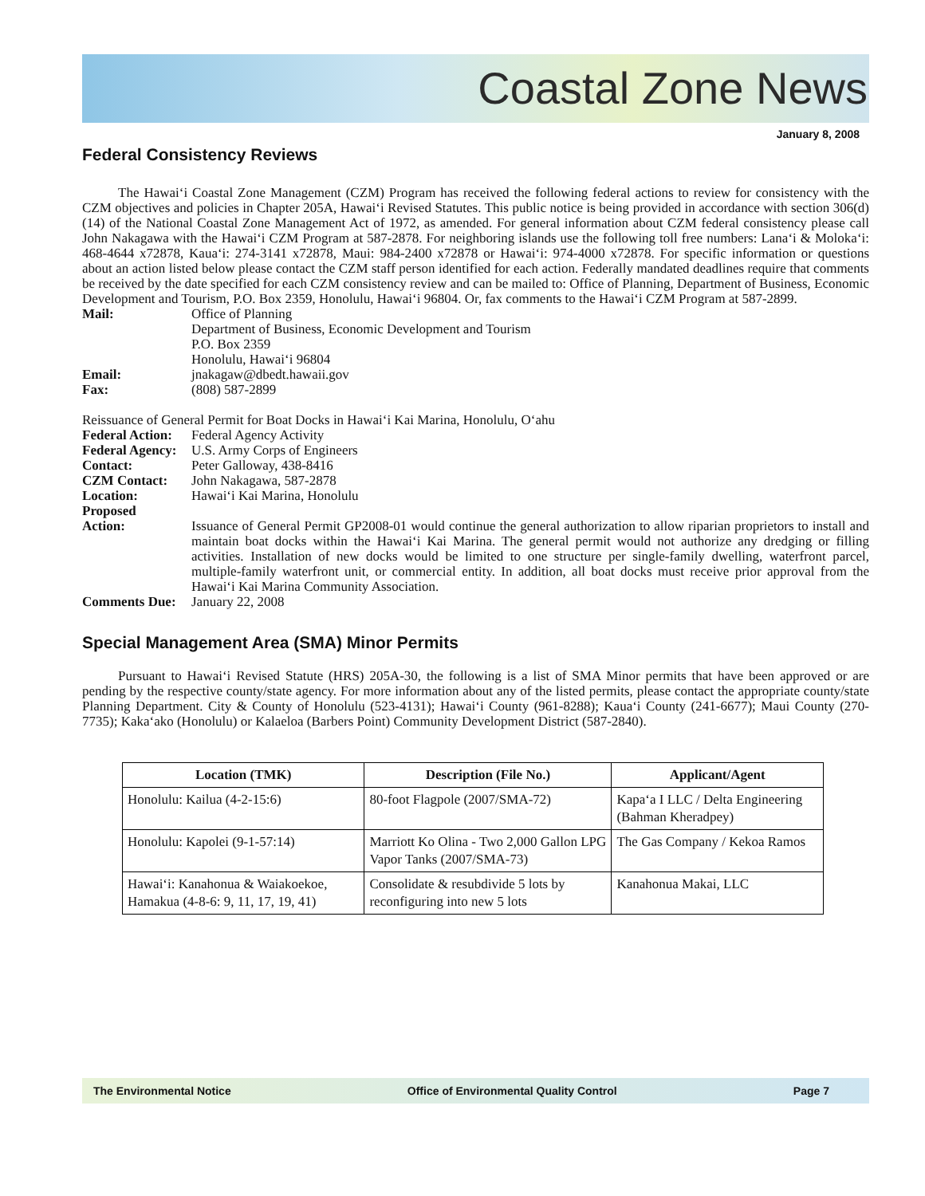Coastal Zone News
January 8, 2008
Federal Consistency Reviews
The Hawai‘i Coastal Zone Management (CZM) Program has received the following federal actions to review for consistency with the CZM objectives and policies in Chapter 205A, Hawai‘i Revised Statutes. This public notice is being provided in accordance with section 306(d) (14) of the National Coastal Zone Management Act of 1972, as amended. For general information about CZM federal consistency please call John Nakagawa with the Hawai‘i CZM Program at 587-2878. For neighboring islands use the following toll free numbers: Lana‘i & Moloka‘i: 468-4644 x72878, Kaua‘i: 274-3141 x72878, Maui: 984-2400 x72878 or Hawai‘i: 974-4000 x72878. For specific information or questions about an action listed below please contact the CZM staff person identified for each action. Federally mandated deadlines require that comments be received by the date specified for each CZM consistency review and can be mailed to: Office of Planning, Department of Business, Economic Development and Tourism, P.O. Box 2359, Honolulu, Hawai‘i 96804. Or, fax comments to the Hawai‘i CZM Program at 587-2899.
Mail:
Office of Planning
Department of Business, Economic Development and Tourism
P.O. Box 2359
Honolulu, Hawai‘i 96804
Email:
jnakagaw@dbedt.hawaii.gov
Fax:
(808) 587-2899
Reissuance of General Permit for Boat Docks in Hawai‘i Kai Marina, Honolulu, O‘ahu
Federal Action:
Federal Agency Activity
Federal Agency:
U.S. Army Corps of Engineers
Contact:
Peter Galloway, 438-8416
CZM Contact:
John Nakagawa, 587-2878
Location:
Hawai‘i Kai Marina, Honolulu
Proposed
Action:
Issuance of General Permit GP2008-01 would continue the general authorization to allow riparian proprietors to install and maintain boat docks within the Hawai‘i Kai Marina. The general permit would not authorize any dredging or filling activities. Installation of new docks would be limited to one structure per single-family dwelling, waterfront parcel, multiple-family waterfront unit, or commercial entity. In addition, all boat docks must receive prior approval from the Hawai‘i Kai Marina Community Association.
Comments Due:
January 22, 2008
Special Management Area (SMA) Minor Permits
Pursuant to Hawai‘i Revised Statute (HRS) 205A-30, the following is a list of SMA Minor permits that have been approved or are pending by the respective county/state agency. For more information about any of the listed permits, please contact the appropriate county/state Planning Department. City & County of Honolulu (523-4131); Hawai‘i County (961-8288); Kaua‘i County (241-6677); Maui County (270-7735); Kaka‘ako (Honolulu) or Kalaeloa (Barbers Point) Community Development District (587-2840).
| Location (TMK) | Description (File No.) | Applicant/Agent |
| --- | --- | --- |
| Honolulu: Kailua (4-2-15:6) | 80-foot Flagpole (2007/SMA-72) | Kapa‘a I LLC / Delta Engineering (Bahman Kheradpey) |
| Honolulu: Kapolei (9-1-57:14) | Marriott Ko Olina - Two 2,000 Gallon LPG Vapor Tanks (2007/SMA-73) | The Gas Company / Kekoa Ramos |
| Hawai‘i: Kanahonua & Waiakoekoe, Hamakua (4-8-6: 9, 11, 17, 19, 41) | Consolidate & resubdivide 5 lots by reconfiguring into new 5 lots | Kanahonua Makai, LLC |
The Environmental Notice Office of Environmental Quality Control Page 7